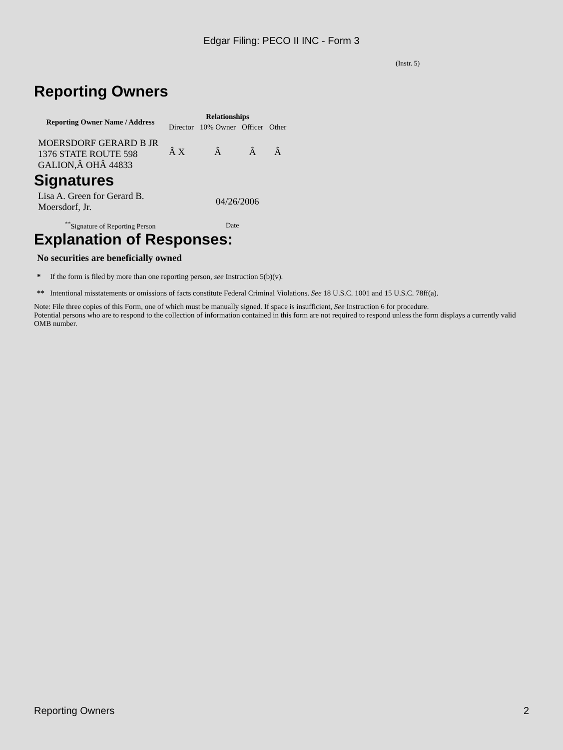Edgar Filing: PECO II INC - Form 3
(Instr. 5)
Reporting Owners
| Reporting Owner Name / Address | Relationships | | | |
| --- | --- | --- | --- | --- |
| | Director | 10% Owner | Officer | Other |
| MOERSDORF GERARD B JR 1376 STATE ROUTE 598 GALION,Â OHÂ 44833 | Â X | Â | Â | Â |
Signatures
| Lisa A. Green for Gerard B. Moersdorf, Jr. | 04/26/2006 |
| <sup>**</sup> Signature of Reporting Person | Date |
Explanation of Responses:
No securities are beneficially owned
* If the form is filed by more than one reporting person, see Instruction 5(b)(v).
** Intentional misstatements or omissions of facts constitute Federal Criminal Violations. See 18 U.S.C. 1001 and 15 U.S.C. 78ff(a).
Note: File three copies of this Form, one of which must be manually signed. If space is insufficient, See Instruction 6 for procedure.
Potential persons who are to respond to the collection of information contained in this form are not required to respond unless the form displays a currently valid OMB number.
Reporting Owners 2